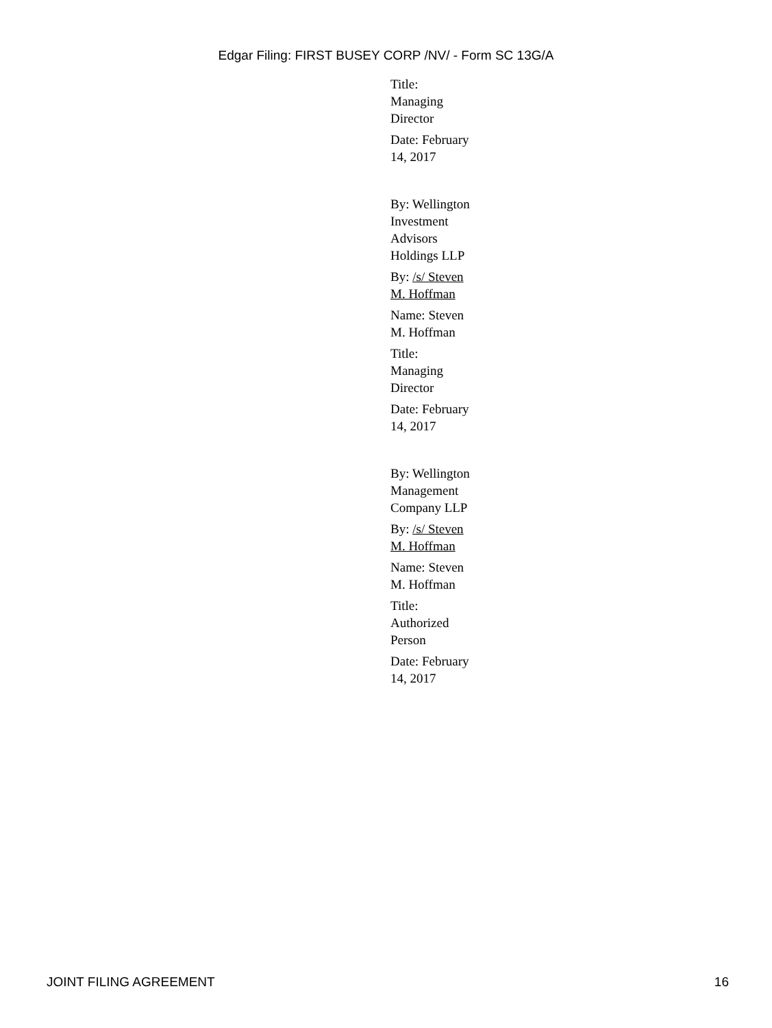Edgar Filing: FIRST BUSEY CORP /NV/ - Form SC 13G/A
Title: Managing Director
Date: February 14, 2017
By: Wellington Investment Advisors Holdings LLP
By: /s/ Steven M. Hoffman
Name: Steven M. Hoffman
Title: Managing Director
Date: February 14, 2017
By: Wellington Management Company LLP
By: /s/ Steven M. Hoffman
Name: Steven M. Hoffman
Title: Authorized Person
Date: February 14, 2017
JOINT FILING AGREEMENT 16